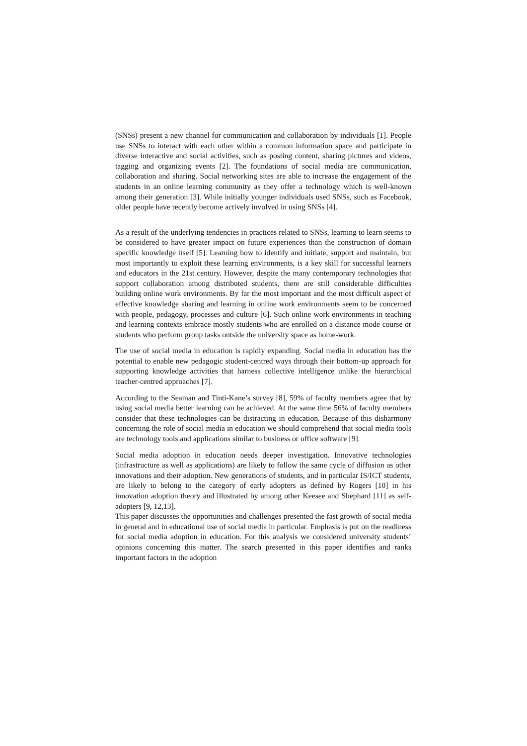(SNSs) present a new channel for communication and collaboration by individuals [1]. People use SNSs to interact with each other within a common information space and participate in diverse interactive and social activities, such as posting content, sharing pictures and videos, tagging and organizing events [2]. The foundations of social media are communication, collaboration and sharing. Social networking sites are able to increase the engagement of the students in an online learning community as they offer a technology which is well-known among their generation [3]. While initially younger individuals used SNSs, such as Facebook, older people have recently become actively involved in using SNSs [4].
As a result of the underlying tendencies in practices related to SNSs, learning to learn seems to be considered to have greater impact on future experiences than the construction of domain specific knowledge itself [5]. Learning how to identify and initiate, support and maintain, but most importantly to exploit these learning environments, is a key skill for successful learners and educators in the 21st century. However, despite the many contemporary technologies that support collaboration among distributed students, there are still considerable difficulties building online work environments. By far the most important and the most difficult aspect of effective knowledge sharing and learning in online work environments seem to be concerned with people, pedagogy, processes and culture [6]. Such online work environments in teaching and learning contexts embrace mostly students who are enrolled on a distance mode course or students who perform group tasks outside the university space as home-work.
The use of social media in education is rapidly expanding. Social media in education has the potential to enable new pedagogic student-centred ways through their bottom-up approach for supporting knowledge activities that harness collective intelligence unlike the hierarchical teacher-centred approaches [7].
According to the Seaman and Tinti-Kane’s survey [8], 59% of faculty members agree that by using social media better learning can be achieved. At the same time 56% of faculty members consider that these technologies can be distracting in education. Because of this disharmony concerning the role of social media in education we should comprehend that social media tools are technology tools and applications similar to business or office software [9].
Social media adoption in education needs deeper investigation. Innovative technologies (infrastructure as well as applications) are likely to follow the same cycle of diffusion as other innovations and their adoption. New generations of students, and in particular IS/ICT students, are likely to belong to the category of early adopters as defined by Rogers [10] in his innovation adoption theory and illustrated by among other Keesee and Shephard [11] as self-adopters [9, 12,13].
This paper discusses the opportunities and challenges presented the fast growth of social media in general and in educational use of social media in particular. Emphasis is put on the readiness for social media adoption in education. For this analysis we considered university students’ opinions concerning this matter. The search presented in this paper identifies and ranks important factors in the adoption